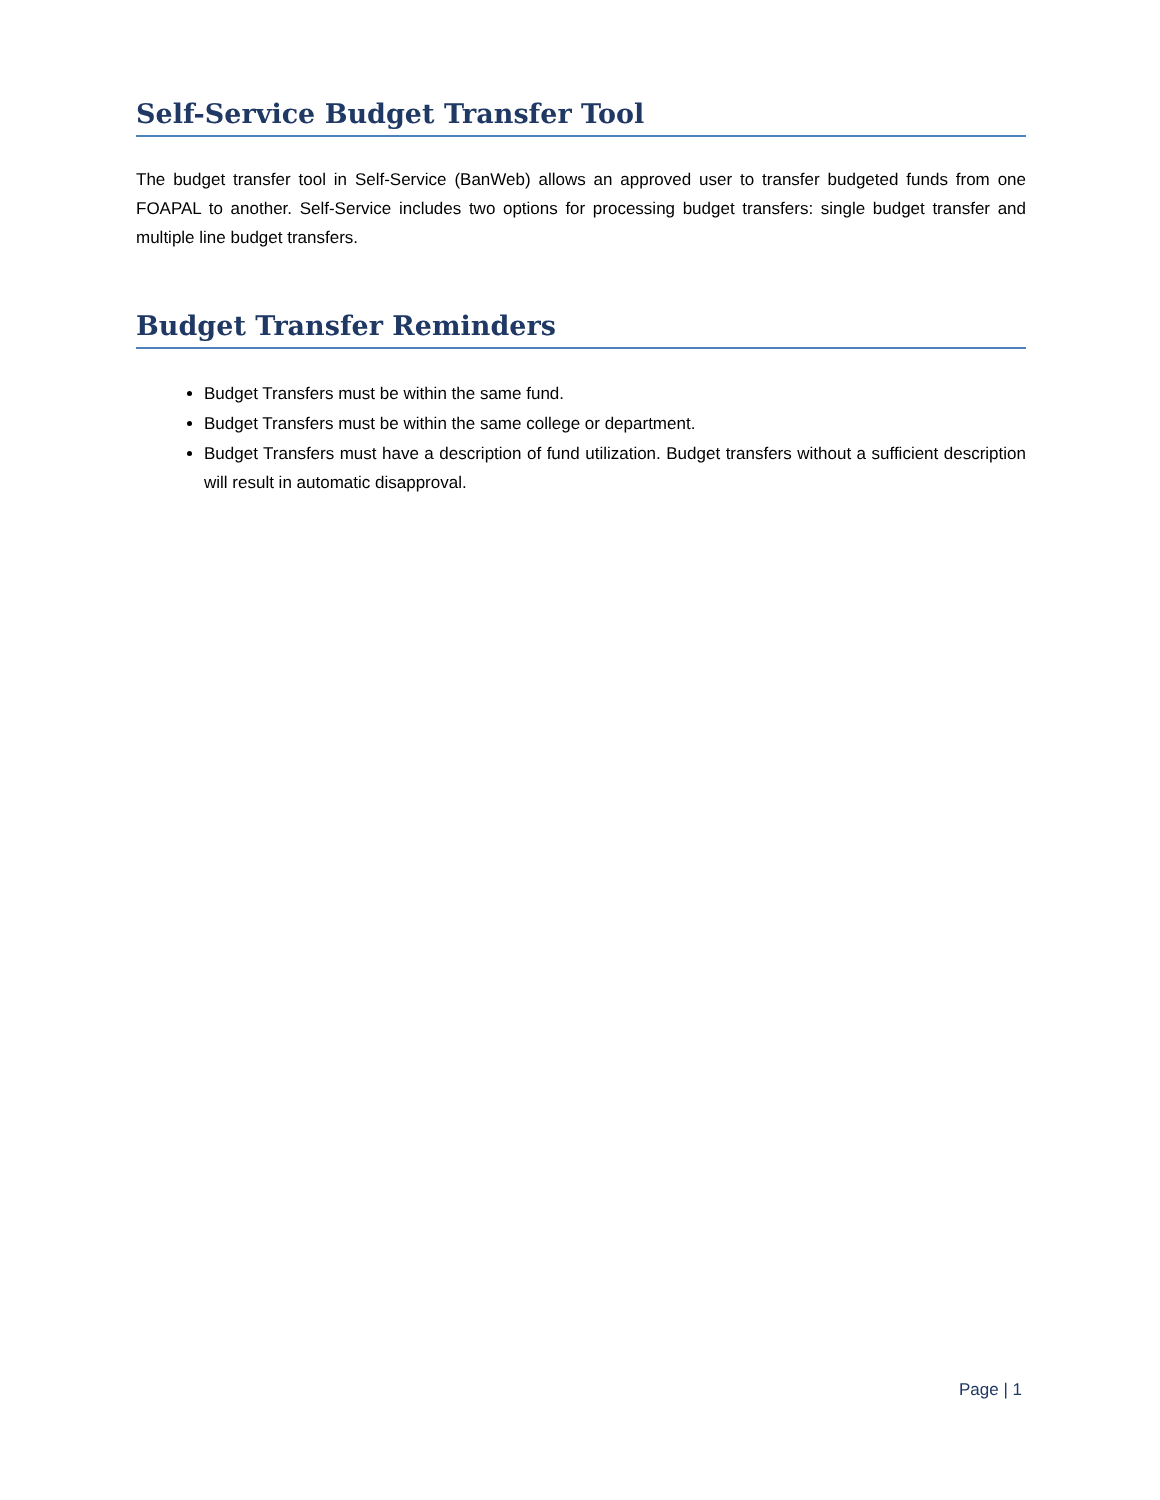Self-Service Budget Transfer Tool
The budget transfer tool in Self-Service (BanWeb) allows an approved user to transfer budgeted funds from one FOAPAL to another. Self-Service includes two options for processing budget transfers: single budget transfer and multiple line budget transfers.
Budget Transfer Reminders
Budget Transfers must be within the same fund.
Budget Transfers must be within the same college or department.
Budget Transfers must have a description of fund utilization. Budget transfers without a sufficient description will result in automatic disapproval.
Page | 1